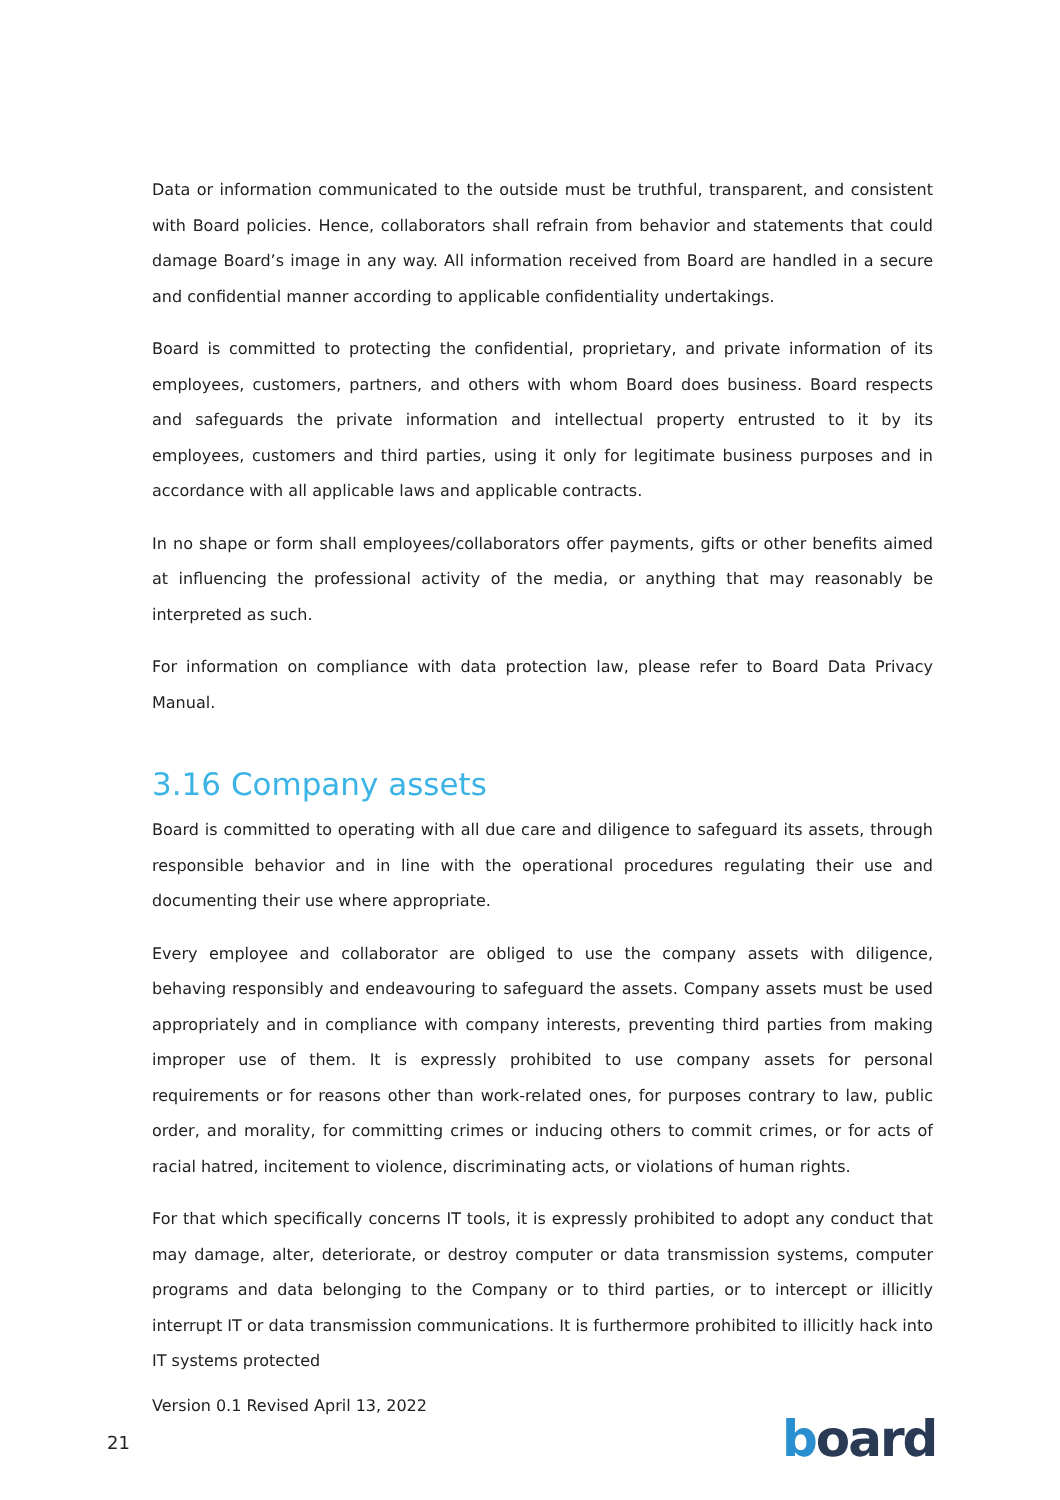Data or information communicated to the outside must be truthful, transparent, and consistent with Board policies. Hence, collaborators shall refrain from behavior and statements that could damage Board’s image in any way. All information received from Board are handled in a secure and confidential manner according to applicable confidentiality undertakings.
Board is committed to protecting the confidential, proprietary, and private information of its employees, customers, partners, and others with whom Board does business. Board respects and safeguards the private information and intellectual property entrusted to it by its employees, customers and third parties, using it only for legitimate business purposes and in accordance with all applicable laws and applicable contracts.
In no shape or form shall employees/collaborators offer payments, gifts or other benefits aimed at influencing the professional activity of the media, or anything that may reasonably be interpreted as such.
For information on compliance with data protection law, please refer to Board Data Privacy Manual.
3.16 Company assets
Board is committed to operating with all due care and diligence to safeguard its assets, through responsible behavior and in line with the operational procedures regulating their use and documenting their use where appropriate.
Every employee and collaborator are obliged to use the company assets with diligence, behaving responsibly and endeavouring to safeguard the assets. Company assets must be used appropriately and in compliance with company interests, preventing third parties from making improper use of them. It is expressly prohibited to use company assets for personal requirements or for reasons other than work-related ones, for purposes contrary to law, public order, and morality, for committing crimes or inducing others to commit crimes, or for acts of racial hatred, incitement to violence, discriminating acts, or violations of human rights.
For that which specifically concerns IT tools, it is expressly prohibited to adopt any conduct that may damage, alter, deteriorate, or destroy computer or data transmission systems, computer programs and data belonging to the Company or to third parties, or to intercept or illicitly interrupt IT or data transmission communications. It is furthermore prohibited to illicitly hack into IT systems protected
Version 0.1 Revised April 13, 2022
21 board